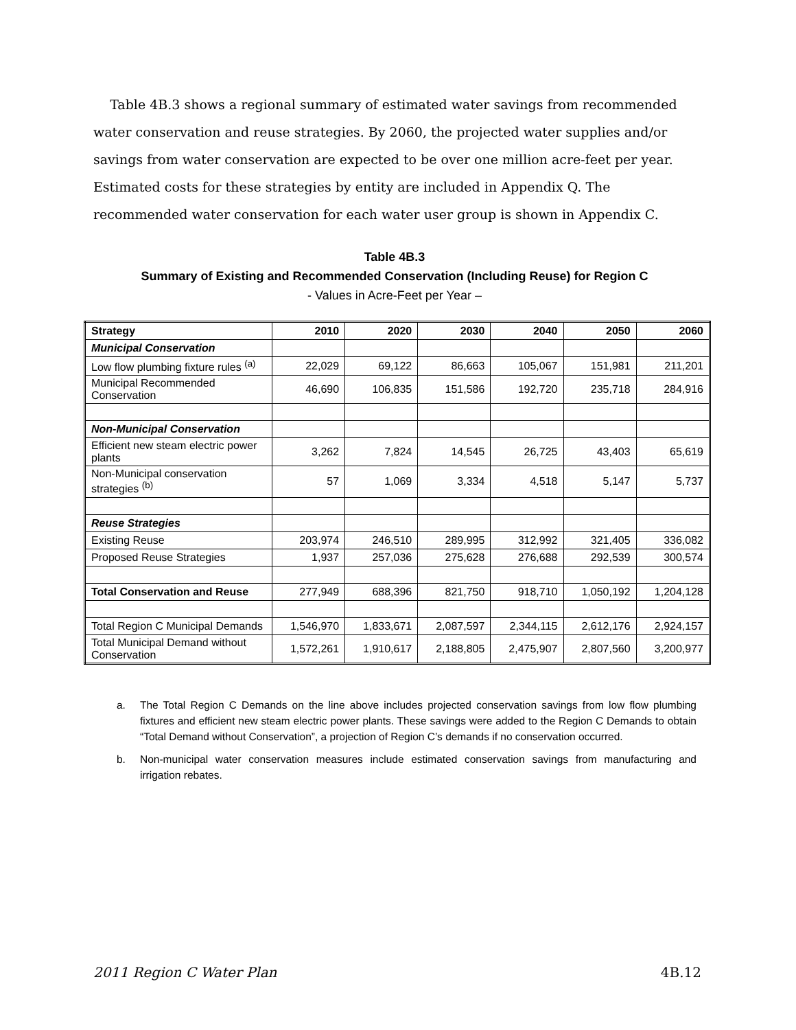Table 4B.3 shows a regional summary of estimated water savings from recommended water conservation and reuse strategies. By 2060, the projected water supplies and/or savings from water conservation are expected to be over one million acre-feet per year. Estimated costs for these strategies by entity are included in Appendix Q. The recommended water conservation for each water user group is shown in Appendix C.
Table 4B.3
Summary of Existing and Recommended Conservation (Including Reuse) for Region C
- Values in Acre-Feet per Year –
| Strategy | 2010 | 2020 | 2030 | 2040 | 2050 | 2060 |
| --- | --- | --- | --- | --- | --- | --- |
| Municipal Conservation | | | | | | |
| Low flow plumbing fixture rules <sup>(a)</sup> | 22,029 | 69,122 | 86,663 | 105,067 | 151,981 | 211,201 |
| Municipal Recommended Conservation | 46,690 | 106,835 | 151,586 | 192,720 | 235,718 | 284,916 |
| Non-Municipal Conservation | | | | | | |
| Efficient new steam electric power plants | 3,262 | 7,824 | 14,545 | 26,725 | 43,403 | 65,619 |
| Non-Municipal conservation strategies <sup>(b)</sup> | 57 | 1,069 | 3,334 | 4,518 | 5,147 | 5,737 |
| Reuse Strategies | | | | | | |
| Existing Reuse | 203,974 | 246,510 | 289,995 | 312,992 | 321,405 | 336,082 |
| Proposed Reuse Strategies | 1,937 | 257,036 | 275,628 | 276,688 | 292,539 | 300,574 |
| Total Conservation and Reuse | 277,949 | 688,396 | 821,750 | 918,710 | 1,050,192 | 1,204,128 |
| Total Region C Municipal Demands | 1,546,970 | 1,833,671 | 2,087,597 | 2,344,115 | 2,612,176 | 2,924,157 |
| Total Municipal Demand without Conservation | 1,572,261 | 1,910,617 | 2,188,805 | 2,475,907 | 2,807,560 | 3,200,977 |
a. The Total Region C Demands on the line above includes projected conservation savings from low flow plumbing fixtures and efficient new steam electric power plants. These savings were added to the Region C Demands to obtain “Total Demand without Conservation”, a projection of Region C’s demands if no conservation occurred.
b. Non-municipal water conservation measures include estimated conservation savings from manufacturing and irrigation rebates.
2011 Region C Water Plan 4B.12